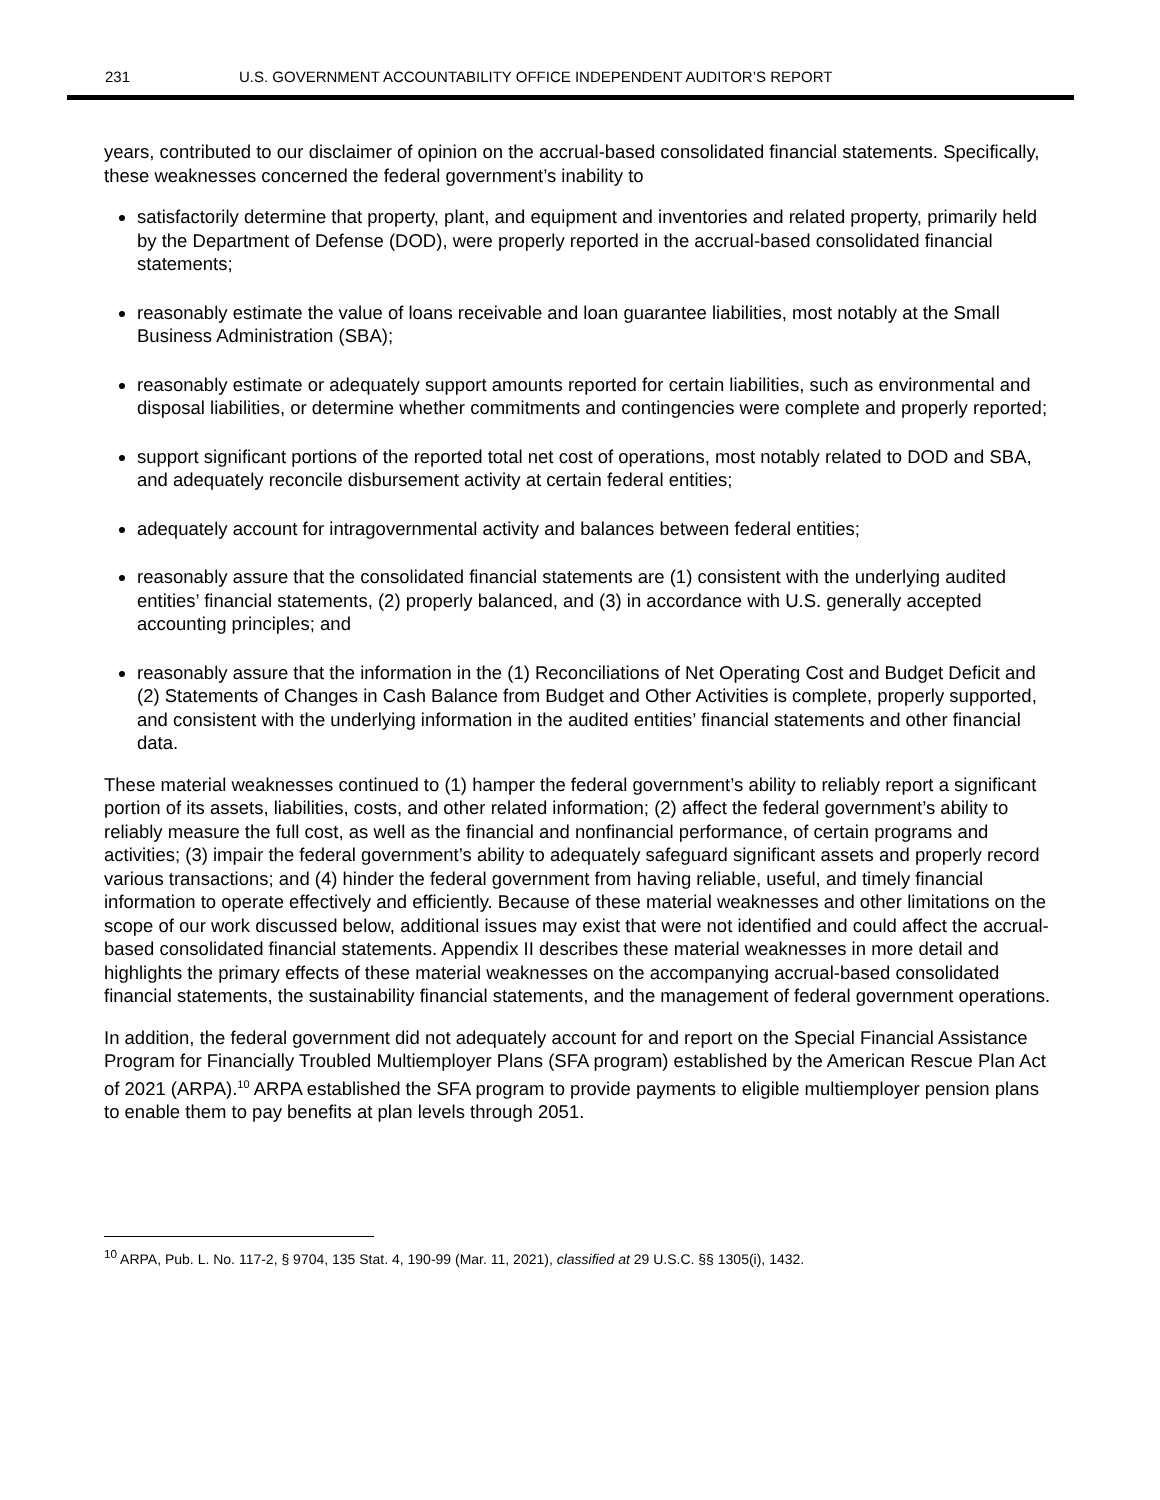231 U.S. GOVERNMENT ACCOUNTABILITY OFFICE INDEPENDENT AUDITOR’S REPORT
years, contributed to our disclaimer of opinion on the accrual-based consolidated financial statements. Specifically, these weaknesses concerned the federal government’s inability to
satisfactorily determine that property, plant, and equipment and inventories and related property, primarily held by the Department of Defense (DOD), were properly reported in the accrual-based consolidated financial statements;
reasonably estimate the value of loans receivable and loan guarantee liabilities, most notably at the Small Business Administration (SBA);
reasonably estimate or adequately support amounts reported for certain liabilities, such as environmental and disposal liabilities, or determine whether commitments and contingencies were complete and properly reported;
support significant portions of the reported total net cost of operations, most notably related to DOD and SBA, and adequately reconcile disbursement activity at certain federal entities;
adequately account for intragovernmental activity and balances between federal entities;
reasonably assure that the consolidated financial statements are (1) consistent with the underlying audited entities’ financial statements, (2) properly balanced, and (3) in accordance with U.S. generally accepted accounting principles; and
reasonably assure that the information in the (1) Reconciliations of Net Operating Cost and Budget Deficit and (2) Statements of Changes in Cash Balance from Budget and Other Activities is complete, properly supported, and consistent with the underlying information in the audited entities’ financial statements and other financial data.
These material weaknesses continued to (1) hamper the federal government’s ability to reliably report a significant portion of its assets, liabilities, costs, and other related information; (2) affect the federal government’s ability to reliably measure the full cost, as well as the financial and nonfinancial performance, of certain programs and activities; (3) impair the federal government’s ability to adequately safeguard significant assets and properly record various transactions; and (4) hinder the federal government from having reliable, useful, and timely financial information to operate effectively and efficiently. Because of these material weaknesses and other limitations on the scope of our work discussed below, additional issues may exist that were not identified and could affect the accrual-based consolidated financial statements. Appendix II describes these material weaknesses in more detail and highlights the primary effects of these material weaknesses on the accompanying accrual-based consolidated financial statements, the sustainability financial statements, and the management of federal government operations.
In addition, the federal government did not adequately account for and report on the Special Financial Assistance Program for Financially Troubled Multiemployer Plans (SFA program) established by the American Rescue Plan Act of 2021 (ARPA).<sup>10</sup> ARPA established the SFA program to provide payments to eligible multiemployer pension plans to enable them to pay benefits at plan levels through 2051.
<sup>10</sup> ARPA, Pub. L. No. 117-2, § 9704, 135 Stat. 4, 190-99 (Mar. 11, 2021), classified at 29 U.S.C. §§ 1305(i), 1432.